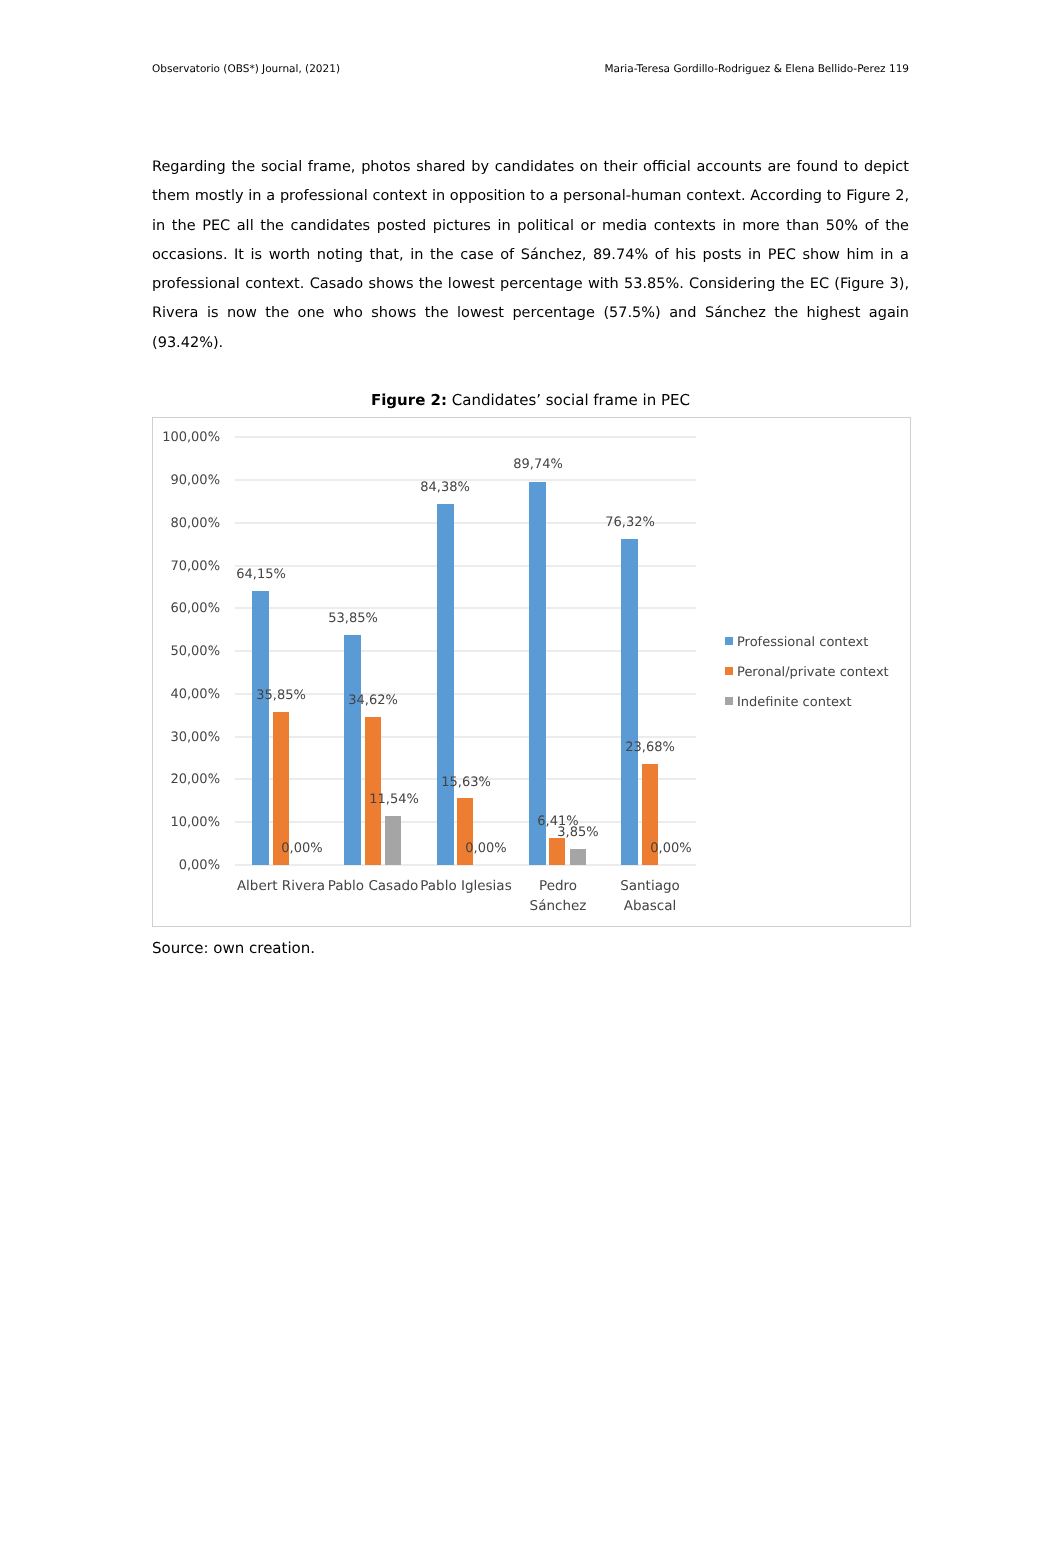Observatorio (OBS*) Journal, (2021) Maria-Teresa Gordillo-Rodriguez & Elena Bellido-Perez 119
Regarding the social frame, photos shared by candidates on their official accounts are found to depict them mostly in a professional context in opposition to a personal-human context. According to Figure 2, in the PEC all the candidates posted pictures in political or media contexts in more than 50% of the occasions. It is worth noting that, in the case of Sánchez, 89.74% of his posts in PEC show him in a professional context. Casado shows the lowest percentage with 53.85%. Considering the EC (Figure 3), Rivera is now the one who shows the lowest percentage (57.5%) and Sánchez the highest again (93.42%).
Figure 2: Candidates’ social frame in PEC
100,00%
90,00%
80,00%
70,00%
60,00%
50,00%
40,00%
30,00%
20,00%
10,00%
0,00%
64,15%
35,85%
0,00%
53,85%
34,62%
11,54%
84,38%
15,63%
0,00%
89,74%
6,41%
3,85%
76,32%
23,68%
0,00%
Albert Rivera
Pablo Casado
Pablo Iglesias
Pedro
Sánchez
Santiago
Abascal
Professional context
Peronal/private context
Indefinite context
Source: own creation.